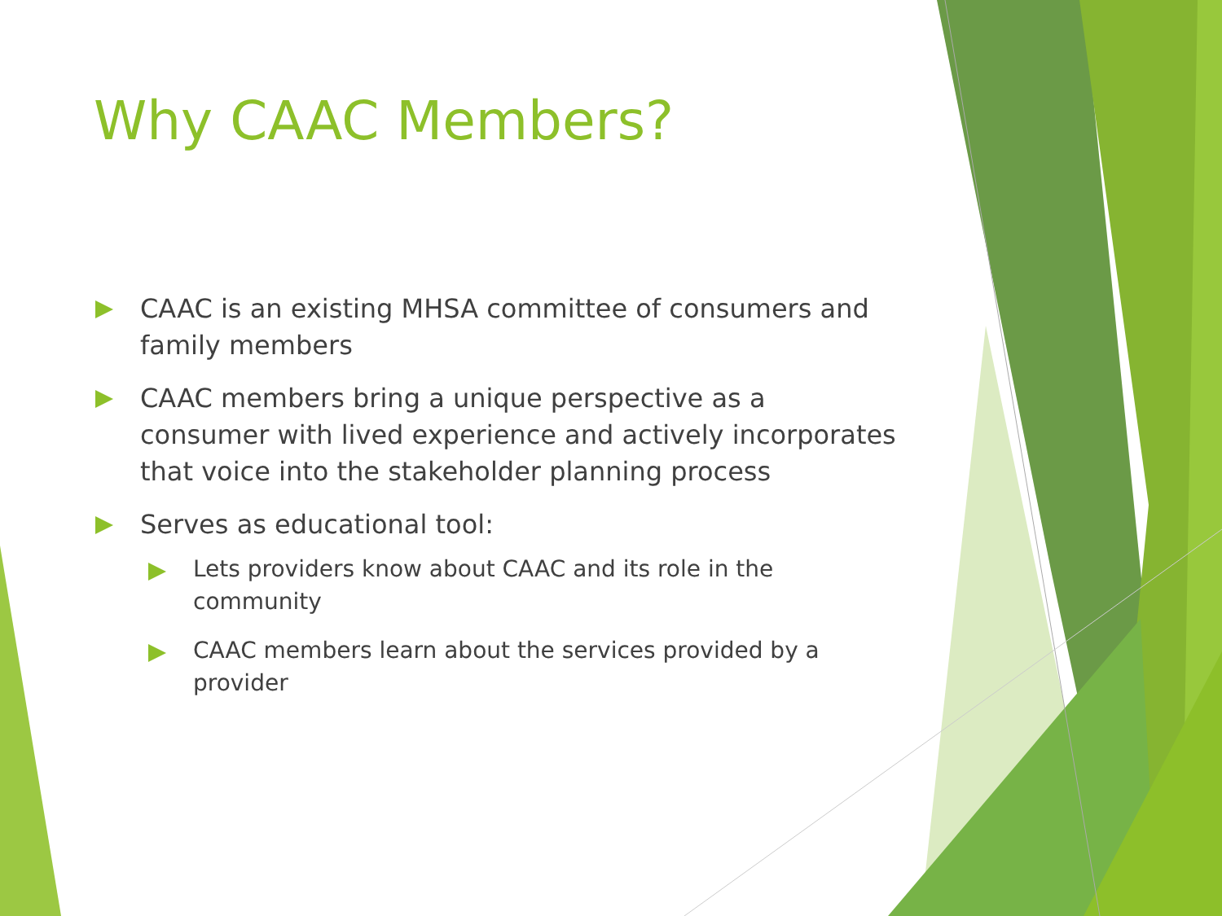Why CAAC Members?
CAAC is an existing MHSA committee of consumers and family members
CAAC members bring a unique perspective as a consumer with lived experience and actively incorporates that voice into the stakeholder planning process
Serves as educational tool:
Lets providers know about CAAC and its role in the community
CAAC members learn about the services provided by a provider